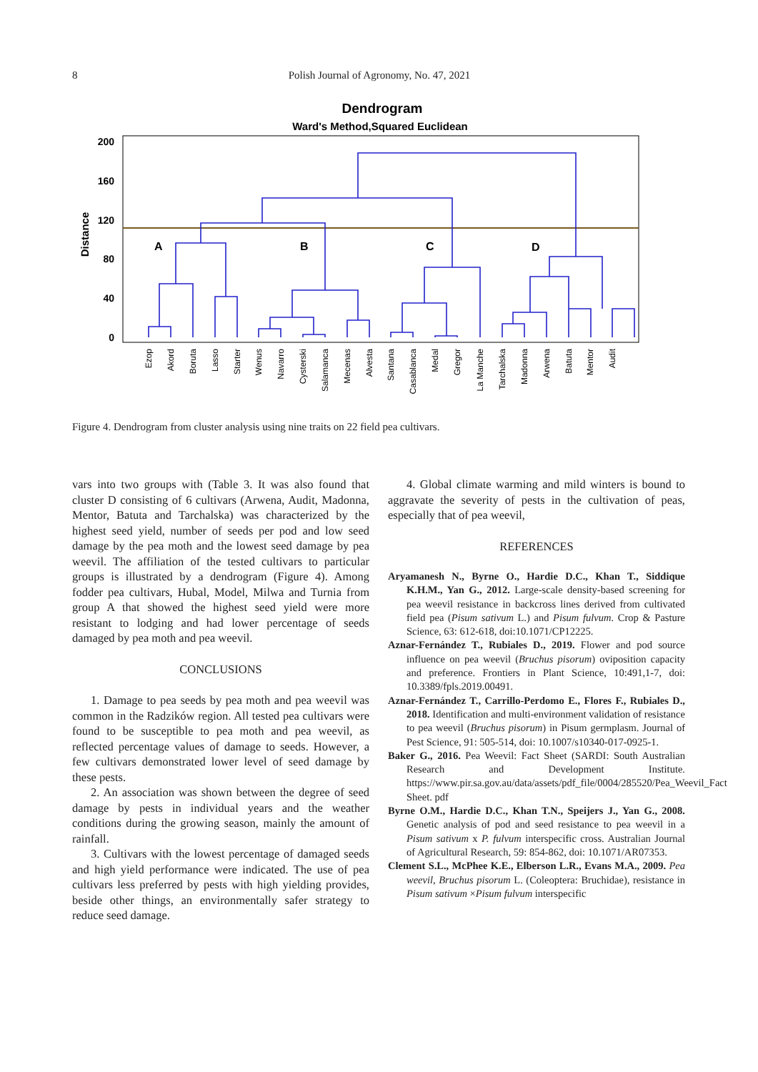8 Polish Journal of Agronomy, No. 47, 2021
Dendrogram
Ward's Method,Squared Euclidean
200
160
120
80
40
0
Distance
A
B
C
D
Ezop
Akord
Boruta
Lasso
Starter
Wenus
Navarro
Cysterski
Salamanca
Mecenas
Alvesta
Santana
Casablanca
Medal
Gregor
La Manche
Tarchalska
Madonna
Arwena
Batuta
Mentor
Audit
Figure 4. Dendrogram from cluster analysis using nine traits on 22 field pea cultivars.
vars into two groups with (Table 3. It was also found that cluster D consisting of 6 cultivars (Arwena, Audit, Madonna, Mentor, Batuta and Tarchalska) was characterized by the highest seed yield, number of seeds per pod and low seed damage by the pea moth and the lowest seed damage by pea weevil. The affiliation of the tested cultivars to particular groups is illustrated by a dendrogram (Figure 4). Among fodder pea cultivars, Hubal, Model, Milwa and Turnia from group A that showed the highest seed yield were more resistant to lodging and had lower percentage of seeds damaged by pea moth and pea weevil.
CONCLUSIONS
1. Damage to pea seeds by pea moth and pea weevil was common in the Radzików region. All tested pea cultivars were found to be susceptible to pea moth and pea weevil, as reflected percentage values of damage to seeds. However, a few cultivars demonstrated lower level of seed damage by these pests.
2. An association was shown between the degree of seed damage by pests in individual years and the weather conditions during the growing season, mainly the amount of rainfall.
3. Cultivars with the lowest percentage of damaged seeds and high yield performance were indicated. The use of pea cultivars less preferred by pests with high yielding provides, beside other things, an environmentally safer strategy to reduce seed damage.
4. Global climate warming and mild winters is bound to aggravate the severity of pests in the cultivation of peas, especially that of pea weevil,
REFERENCES
Aryamanesh N., Byrne O., Hardie D.C., Khan T., Siddique K.H.M., Yan G., 2012. Large-scale density-based screening for pea weevil resistance in backcross lines derived from cultivated field pea (Pisum sativum L.) and Pisum fulvum. Crop & Pasture Science, 63: 612-618, doi:10.1071/CP12225.
Aznar-Fernández T., Rubiales D., 2019. Flower and pod source influence on pea weevil (Bruchus pisorum) oviposition capacity and preference. Frontiers in Plant Science, 10:491,1-7, doi: 10.3389/fpls.2019.00491.
Aznar-Fernández T., Carrillo-Perdomo E., Flores F., Rubiales D., 2018. Identification and multi-environment validation of resistance to pea weevil (Bruchus pisorum) in Pisum germplasm. Journal of Pest Science, 91: 505-514, doi: 10.1007/s10340-017-0925-1.
Baker G., 2016. Pea Weevil: Fact Sheet (SARDI: South Australian Research and Development Institute. https://www.pir.sa.gov.au/data/assets/pdf_file/0004/285520/Pea_Weevil_Fact Sheet. pdf
Byrne O.M., Hardie D.C., Khan T.N., Speijers J., Yan G., 2008. Genetic analysis of pod and seed resistance to pea weevil in a Pisum sativum x P. fulvum interspecific cross. Australian Journal of Agricultural Research, 59: 854-862, doi: 10.1071/AR07353.
Clement S.L., McPhee K.E., Elberson L.R., Evans M.A., 2009. Pea weevil, Bruchus pisorum L. (Coleoptera: Bruchidae), resistance in Pisum sativum ×Pisum fulvum interspecific